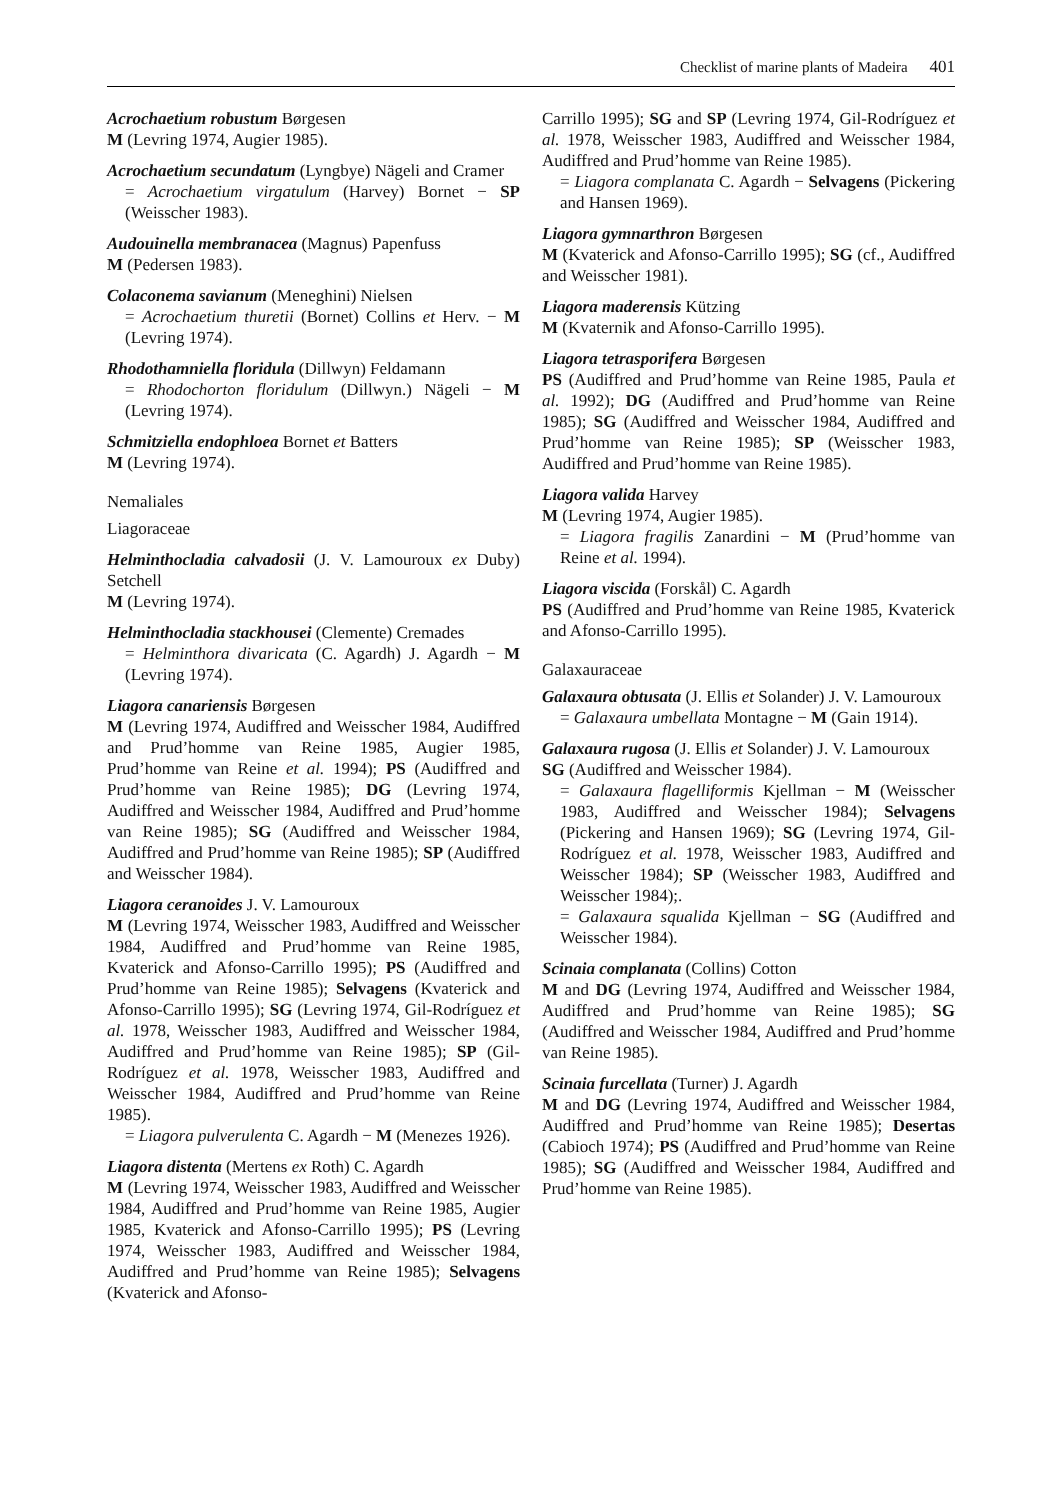Checklist of marine plants of Madeira 401
Acrochaetium robustum Børgesen
M (Levring 1974, Augier 1985).
Acrochaetium secundatum (Lyngbye) Nägeli and Cramer
= Acrochaetium virgatulum (Harvey) Bornet − SP (Weisscher 1983).
Audouinella membranacea (Magnus) Papenfuss
M (Pedersen 1983).
Colaconema savianum (Meneghini) Nielsen
= Acrochaetium thuretii (Bornet) Collins et Herv. − M (Levring 1974).
Rhodothamniella floridula (Dillwyn) Feldamann
= Rhodochorton floridulum (Dillwyn.) Nägeli − M (Levring 1974).
Schmitziella endophloea Bornet et Batters
M (Levring 1974).
Nemaliales
Liagoraceae
Helminthocladia calvadosii (J. V. Lamouroux ex Duby) Setchell
M (Levring 1974).
Helminthocladia stackhousei (Clemente) Cremades
= Helminthora divaricata (C. Agardh) J. Agardh − M (Levring 1974).
Liagora canariensis Børgesen
M (Levring 1974, Audiffred and Weisscher 1984, Audiffred and Prud’homme van Reine 1985, Augier 1985, Prud’homme van Reine et al. 1994); PS (Audiffred and Prud’homme van Reine 1985); DG (Levring 1974, Audiffred and Weisscher 1984, Audiffred and Prud’homme van Reine 1985); SG (Audiffred and Weisscher 1984, Audiffred and Prud’homme van Reine 1985); SP (Audiffred and Weisscher 1984).
Liagora ceranoides J. V. Lamouroux
M (Levring 1974, Weisscher 1983, Audiffred and Weisscher 1984, Audiffred and Prud’homme van Reine 1985, Kvaterick and Afonso-Carrillo 1995); PS (Audiffred and Prud’homme van Reine 1985); Selvagens (Kvaterick and Afonso-Carrillo 1995); SG (Levring 1974, Gil-Rodríguez et al. 1978, Weisscher 1983, Audiffred and Weisscher 1984, Audiffred and Prud’homme van Reine 1985); SP (Gil-Rodríguez et al. 1978, Weisscher 1983, Audiffred and Weisscher 1984, Audiffred and Prud’homme van Reine 1985).
= Liagora pulverulenta C. Agardh − M (Menezes 1926).
Liagora distenta (Mertens ex Roth) C. Agardh
M (Levring 1974, Weisscher 1983, Audiffred and Weisscher 1984, Audiffred and Prud’homme van Reine 1985, Augier 1985, Kvaterick and Afonso-Carrillo 1995); PS (Levring 1974, Weisscher 1983, Audiffred and Weisscher 1984, Audiffred and Prud’homme van Reine 1985); Selvagens (Kvaterick and Afonso-
Carrillo 1995); SG and SP (Levring 1974, Gil-Rodríguez et al. 1978, Weisscher 1983, Audiffred and Weisscher 1984, Audiffred and Prud’homme van Reine 1985).
= Liagora complanata C. Agardh − Selvagens (Pickering and Hansen 1969).
Liagora gymnarthron Børgesen
M (Kvaterick and Afonso-Carrillo 1995); SG (cf., Audiffred and Weisscher 1981).
Liagora maderensis Kützing
M (Kvaternik and Afonso-Carrillo 1995).
Liagora tetrasporifera Børgesen
PS (Audiffred and Prud’homme van Reine 1985, Paula et al. 1992); DG (Audiffred and Prud’homme van Reine 1985); SG (Audiffred and Weisscher 1984, Audiffred and Prud’homme van Reine 1985); SP (Weisscher 1983, Audiffred and Prud’homme van Reine 1985).
Liagora valida Harvey
M (Levring 1974, Augier 1985).
= Liagora fragilis Zanardini − M (Prud’homme van Reine et al. 1994).
Liagora viscida (Forskål) C. Agardh
PS (Audiffred and Prud’homme van Reine 1985, Kvaterick and Afonso-Carrillo 1995).
Galaxauraceae
Galaxaura obtusata (J. Ellis et Solander) J. V. Lamouroux
= Galaxaura umbellata Montagne − M (Gain 1914).
Galaxaura rugosa (J. Ellis et Solander) J. V. Lamouroux
SG (Audiffred and Weisscher 1984).
= Galaxaura flagelliformis Kjellman − M (Weisscher 1983, Audiffred and Weisscher 1984); Selvagens (Pickering and Hansen 1969); SG (Levring 1974, Gil-Rodríguez et al. 1978, Weisscher 1983, Audiffred and Weisscher 1984); SP (Weisscher 1983, Audiffred and Weisscher 1984);.
= Galaxaura squalida Kjellman − SG (Audiffred and Weisscher 1984).
Scinaia complanata (Collins) Cotton
M and DG (Levring 1974, Audiffred and Weisscher 1984, Audiffred and Prud’homme van Reine 1985); SG (Audiffred and Weisscher 1984, Audiffred and Prud’homme van Reine 1985).
Scinaia furcellata (Turner) J. Agardh
M and DG (Levring 1974, Audiffred and Weisscher 1984, Audiffred and Prud’homme van Reine 1985); Desertas (Cabioch 1974); PS (Audiffred and Prud’homme van Reine 1985); SG (Audiffred and Weisscher 1984, Audiffred and Prud’homme van Reine 1985).